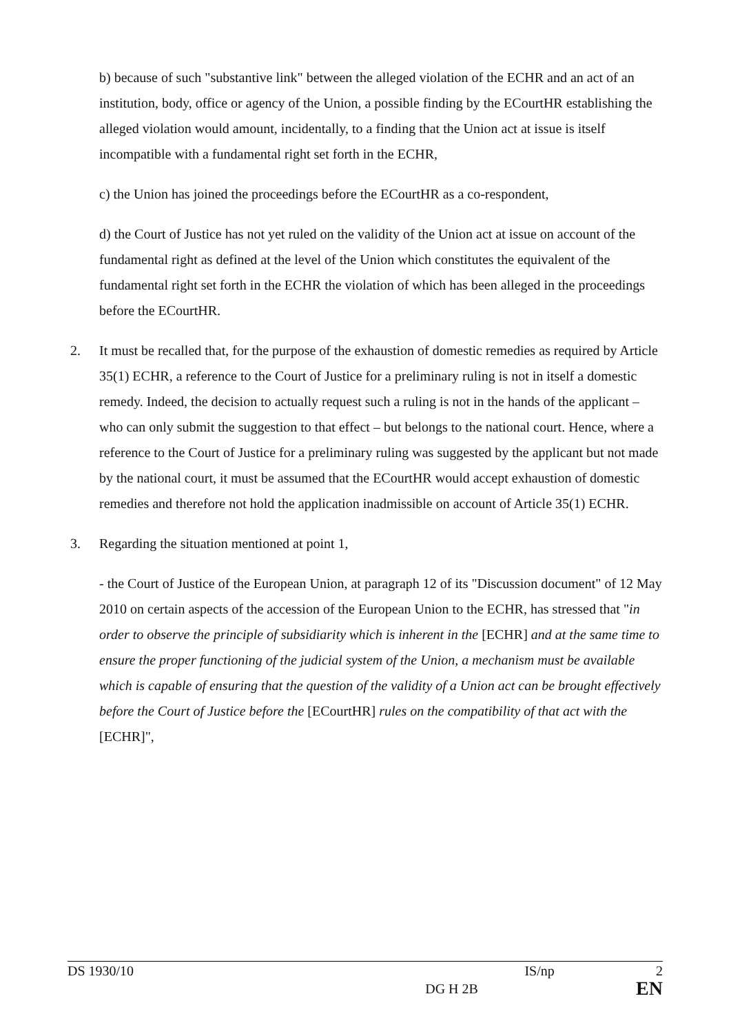b) because of such "substantive link" between the alleged violation of the ECHR and an act of an institution, body, office or agency of the Union, a possible finding by the ECourtHR establishing the alleged violation would amount, incidentally, to a finding that the Union act at issue is itself incompatible with a fundamental right set forth in the ECHR,
c) the Union has joined the proceedings before the ECourtHR as a co-respondent,
d) the Court of Justice has not yet ruled on the validity of the Union act at issue on account of the fundamental right as defined at the level of the Union which constitutes the equivalent of the fundamental right set forth in the ECHR the violation of which has been alleged in the proceedings before the ECourtHR.
2. It must be recalled that, for the purpose of the exhaustion of domestic remedies as required by Article 35(1) ECHR, a reference to the Court of Justice for a preliminary ruling is not in itself a domestic remedy. Indeed, the decision to actually request such a ruling is not in the hands of the applicant – who can only submit the suggestion to that effect – but belongs to the national court. Hence, where a reference to the Court of Justice for a preliminary ruling was suggested by the applicant but not made by the national court, it must be assumed that the ECourtHR would accept exhaustion of domestic remedies and therefore not hold the application inadmissible on account of Article 35(1) ECHR.
3. Regarding the situation mentioned at point 1,
- the Court of Justice of the European Union, at paragraph 12 of its "Discussion document" of 12 May 2010 on certain aspects of the accession of the European Union to the ECHR, has stressed that "in order to observe the principle of subsidiarity which is inherent in the [ECHR] and at the same time to ensure the proper functioning of the judicial system of the Union, a mechanism must be available which is capable of ensuring that the question of the validity of a Union act can be brought effectively before the Court of Justice before the [ECourtHR] rules on the compatibility of that act with the [ECHR]",
DS 1930/10 IS/np 2
DG H 2B EN